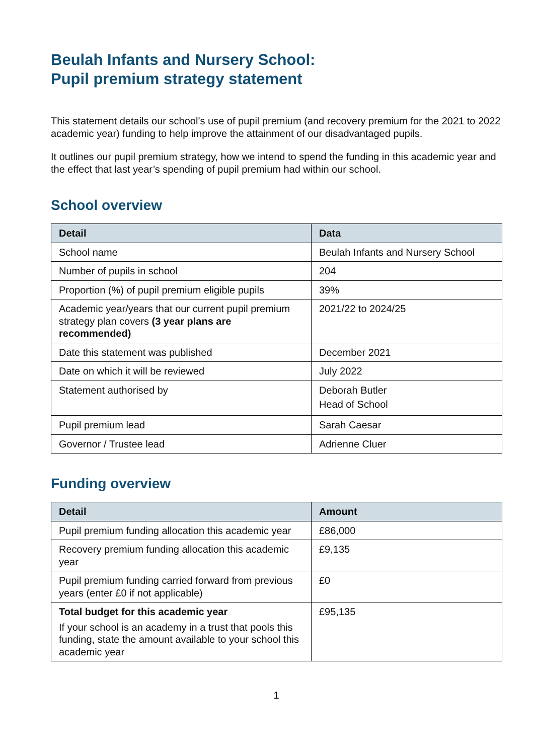Beulah Infants and Nursery School:
Pupil premium strategy statement
This statement details our school’s use of pupil premium (and recovery premium for the 2021 to 2022 academic year) funding to help improve the attainment of our disadvantaged pupils.
It outlines our pupil premium strategy, how we intend to spend the funding in this academic year and the effect that last year’s spending of pupil premium had within our school.
School overview
| Detail | Data |
| --- | --- |
| School name | Beulah Infants and Nursery School |
| Number of pupils in school | 204 |
| Proportion (%) of pupil premium eligible pupils | 39% |
| Academic year/years that our current pupil premium strategy plan covers (3 year plans are recommended) | 2021/22 to 2024/25 |
| Date this statement was published | December 2021 |
| Date on which it will be reviewed | July 2022 |
| Statement authorised by | Deborah Butler Head of School |
| Pupil premium lead | Sarah Caesar |
| Governor / Trustee lead | Adrienne Cluer |
Funding overview
| Detail | Amount |
| --- | --- |
| Pupil premium funding allocation this academic year | £86,000 |
| Recovery premium funding allocation this academic year | £9,135 |
| Pupil premium funding carried forward from previous years (enter £0 if not applicable) | £0 |
| Total budget for this academic year If your school is an academy in a trust that pools this funding, state the amount available to your school this academic year | £95,135 |
1